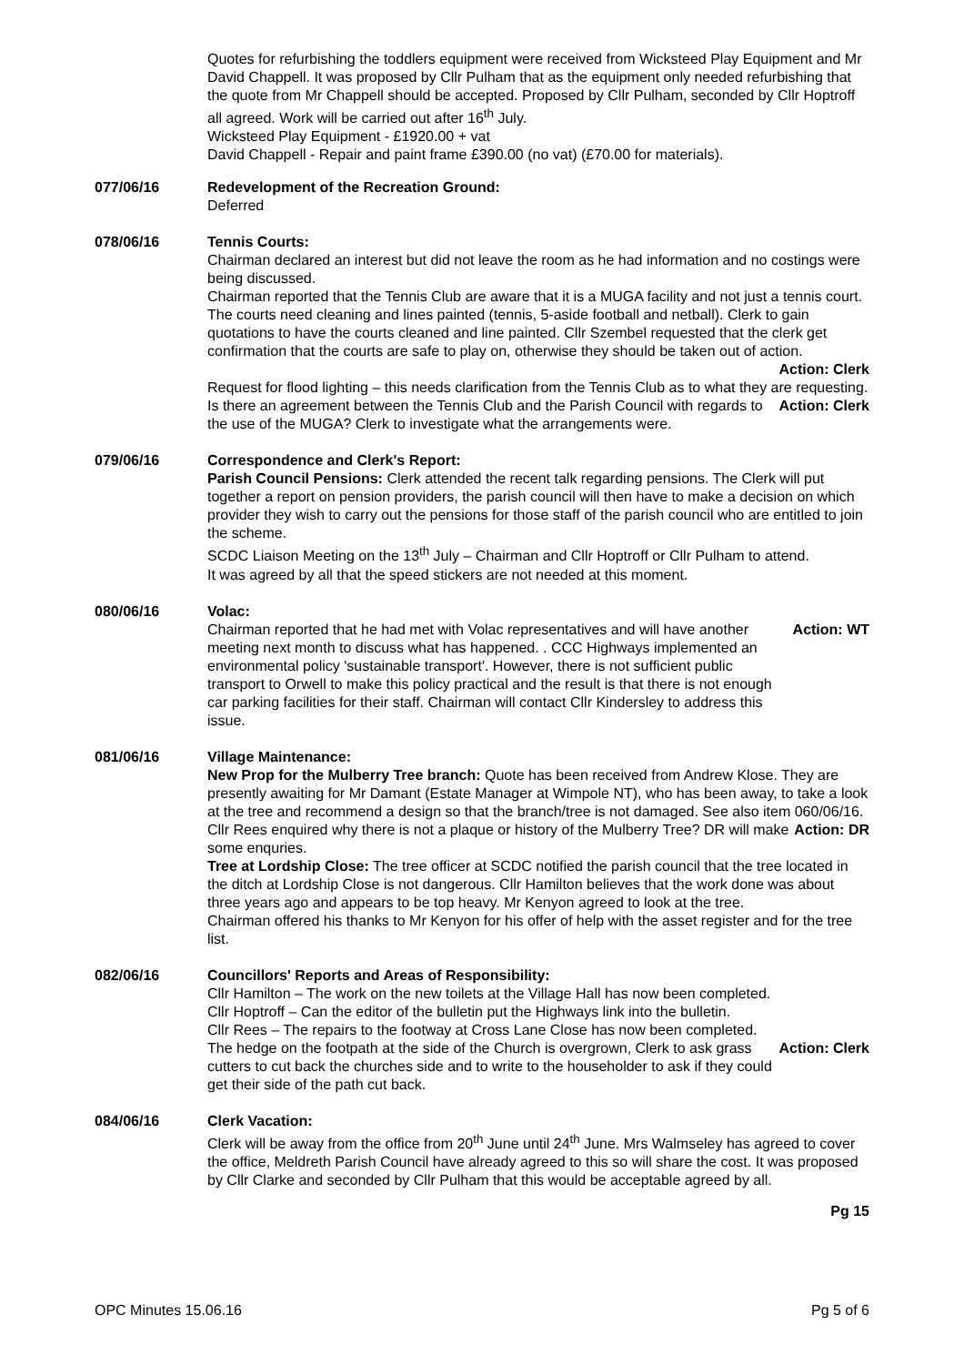Quotes for refurbishing the toddlers equipment were received from Wicksteed Play Equipment and Mr David Chappell. It was proposed by Cllr Pulham that as the equipment only needed refurbishing that the quote from Mr Chappell should be accepted. Proposed by Cllr Pulham, seconded by Cllr Hoptroff all agreed. Work will be carried out after 16<sup>th</sup> July.
Wicksteed Play Equipment - £1920.00 + vat
David Chappell - Repair and paint frame £390.00 (no vat) (£70.00 for materials).
077/06/16 Redevelopment of the Recreation Ground:
Deferred
078/06/16 Tennis Courts:
Chairman declared an interest but did not leave the room as he had information and no costings were being discussed.
Chairman reported that the Tennis Club are aware that it is a MUGA facility and not just a tennis court. The courts need cleaning and lines painted (tennis, 5-aside football and netball). Clerk to gain quotations to have the courts cleaned and line painted. Cllr Szembel requested that the clerk get confirmation that the courts are safe to play on, otherwise they should be taken out of action.
Action: Clerk
Request for flood lighting – this needs clarification from the Tennis Club as to what they are requesting.
Is there an agreement between the Tennis Club and the Parish Council with regards to the use of the MUGA? Clerk to investigate what the arrangements were. Action: Clerk
079/06/16 Correspondence and Clerk's Report:
Parish Council Pensions: Clerk attended the recent talk regarding pensions. The Clerk will put together a report on pension providers, the parish council will then have to make a decision on which provider they wish to carry out the pensions for those staff of the parish council who are entitled to join the scheme.
SCDC Liaison Meeting on the 13<sup>th</sup> July – Chairman and Cllr Hoptroff or Cllr Pulham to attend.
It was agreed by all that the speed stickers are not needed at this moment.
080/06/16 Volac:
Chairman reported that he had met with Volac representatives and will have another meeting next month to discuss what has happened. . CCC Highways implemented an environmental policy 'sustainable transport'. However, there is not sufficient public transport to Orwell to make this policy practical and the result is that there is not enough car parking facilities for their staff. Chairman will contact Cllr Kindersley to address this issue. Action: WT
081/06/16 Village Maintenance:
New Prop for the Mulberry Tree branch: Quote has been received from Andrew Klose. They are presently awaiting for Mr Damant (Estate Manager at Wimpole NT), who has been away, to take a look at the tree and recommend a design so that the branch/tree is not damaged. See also item 060/06/16.
Cllr Rees enquired why there is not a plaque or history of the Mulberry Tree? DR will make some enquries. Action: DR
Tree at Lordship Close: The tree officer at SCDC notified the parish council that the tree located in the ditch at Lordship Close is not dangerous. Cllr Hamilton believes that the work done was about three years ago and appears to be top heavy. Mr Kenyon agreed to look at the tree.
Chairman offered his thanks to Mr Kenyon for his offer of help with the asset register and for the tree list.
082/06/16 Councillors' Reports and Areas of Responsibility:
Cllr Hamilton – The work on the new toilets at the Village Hall has now been completed.
Cllr Hoptroff – Can the editor of the bulletin put the Highways link into the bulletin.
Cllr Rees – The repairs to the footway at Cross Lane Close has now been completed.
The hedge on the footpath at the side of the Church is overgrown, Clerk to ask grass cutters to cut back the churches side and to write to the householder to ask if they could get their side of the path cut back. Action: Clerk
084/06/16 Clerk Vacation:
Clerk will be away from the office from 20<sup>th</sup> June until 24<sup>th</sup> June. Mrs Walmseley has agreed to cover the office, Meldreth Parish Council have already agreed to this so will share the cost. It was proposed by Cllr Clarke and seconded by Cllr Pulham that this would be acceptable agreed by all.
Pg 15
OPC Minutes 15.06.16 Pg 5 of 6